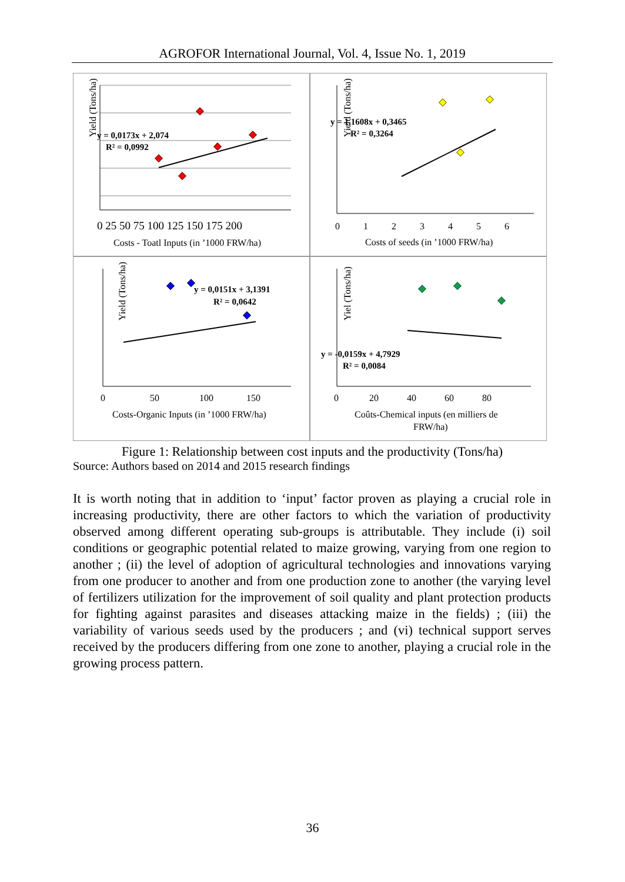AGROFOR International Journal, Vol. 4, Issue No. 1, 2019
Yield (Tons/ha)
y = 0,0173x + 2,074
R² = 0,0992
0 25 50 75 100 125 150 175 200
Costs - Toatl Inputs (in ’1000 FRW/ha)
Yield (Tons/ha)
y = 1,1608x + 0,3465
R² = 0,3264
0 1 2 3 4 5 6
Costs of seeds (in ’1000 FRW/ha)
Yield (Tons/ha)
y = 0,0151x + 3,1391
R² = 0,0642
0 50 100 150
Costs-Organic Inputs (in ’1000 FRW/ha)
Yiel (Tons/ha)
y = -0,0159x + 4,7929
R² = 0,0084
0 20 40 60 80
Coûts-Chemical inputs (en milliers de
FRW/ha)
Figure 1: Relationship between cost inputs and the productivity (Tons/ha)
Source: Authors based on 2014 and 2015 research findings
It is worth noting that in addition to ‘input’ factor proven as playing a crucial role in increasing productivity, there are other factors to which the variation of productivity observed among different operating sub-groups is attributable. They include (i) soil conditions or geographic potential related to maize growing, varying from one region to another ; (ii) the level of adoption of agricultural technologies and innovations varying from one producer to another and from one production zone to another (the varying level of fertilizers utilization for the improvement of soil quality and plant protection products for fighting against parasites and diseases attacking maize in the fields) ; (iii) the variability of various seeds used by the producers ; and (vi) technical support serves received by the producers differing from one zone to another, playing a crucial role in the growing process pattern.
36